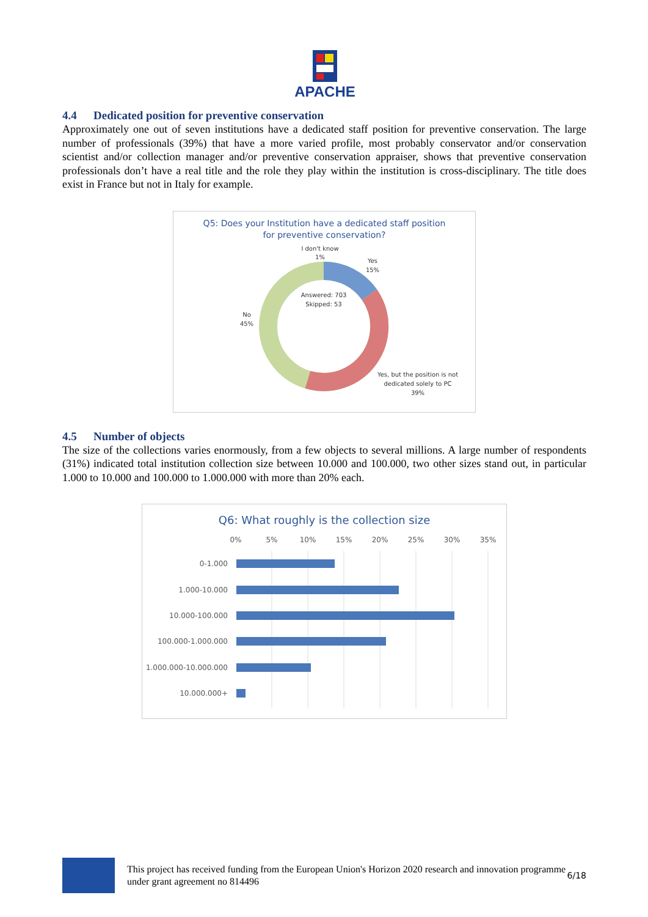APACHE
4.4 Dedicated position for preventive conservation
Approximately one out of seven institutions have a dedicated staff position for preventive conservation. The large number of professionals (39%) that have a more varied profile, most probably conservator and/or conservation scientist and/or collection manager and/or preventive conservation appraiser, shows that preventive conservation professionals don’t have a real title and the role they play within the institution is cross-disciplinary. The title does exist in France but not in Italy for example.
Q5: Does your Institution have a dedicated staff position
for preventive conservation?
I don't know
1%
Yes
15%
Answered: 703
Skipped: 53
No
45%
Yes, but the position is not
dedicated solely to PC
39%
4.5 Number of objects
The size of the collections varies enormously, from a few objects to several millions. A large number of respondents (31%) indicated total institution collection size between 10.000 and 100.000, two other sizes stand out, in particular 1.000 to 10.000 and 100.000 to 1.000.000 with more than 20% each.
Q6: What roughly is the collection size
0%
5%
10%
15%
20%
25%
30%
35%
0-1.000
1.000-10.000
10.000-100.000
100.000-1.000.000
1.000.000-10.000.000
10.000.000+
This project has received funding from the European Union's Horizon 2020 research and innovation programme under grant agreement no 814496
6/18